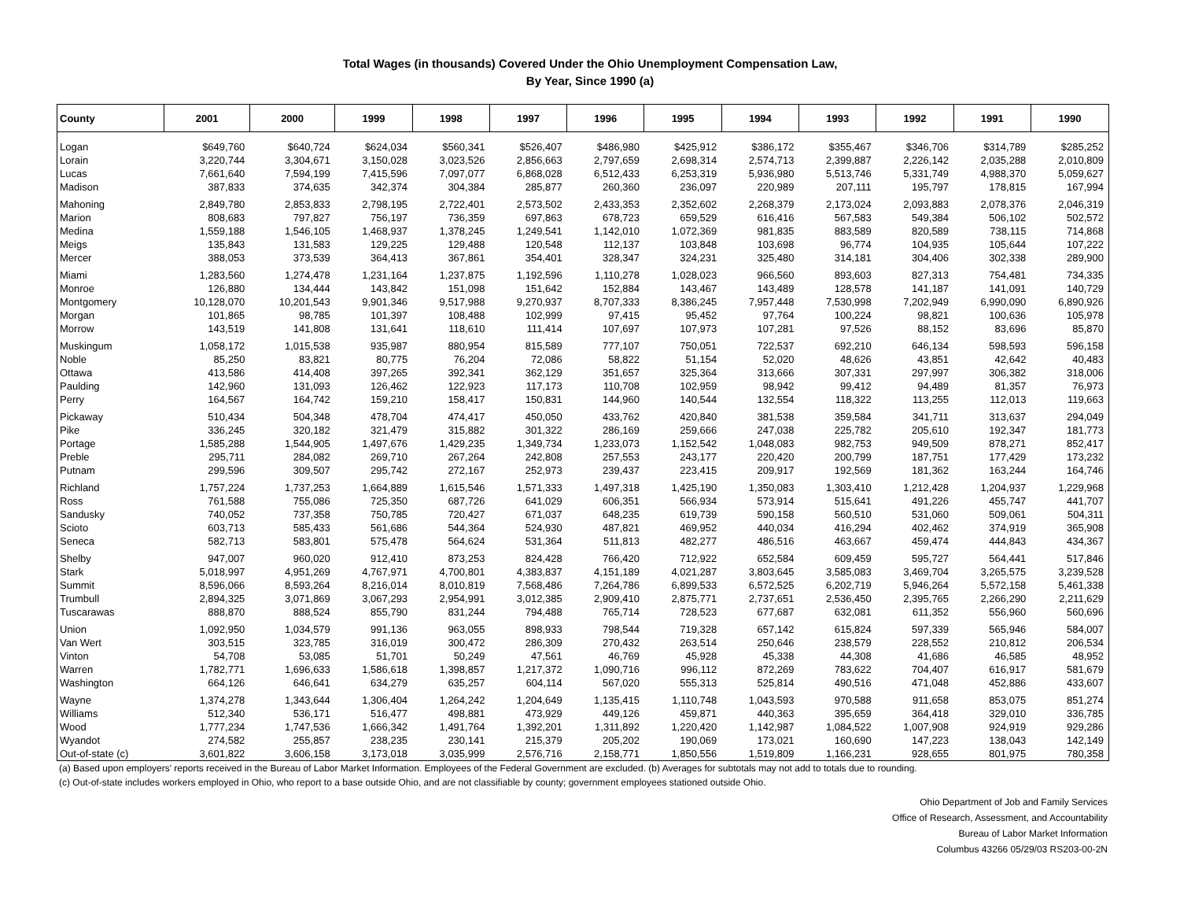Total Wages (in thousands) Covered Under the Ohio Unemployment Compensation Law,
By Year, Since 1990 (a)
| County | 2001 | 2000 | 1999 | 1998 | 1997 | 1996 | 1995 | 1994 | 1993 | 1992 | 1991 | 1990 |
| --- | --- | --- | --- | --- | --- | --- | --- | --- | --- | --- | --- | --- |
| Logan | $649,760 | $640,724 | $624,034 | $560,341 | $526,407 | $486,980 | $425,912 | $386,172 | $355,467 | $346,706 | $314,789 | $285,252 |
| Lorain | 3,220,744 | 3,304,671 | 3,150,028 | 3,023,526 | 2,856,663 | 2,797,659 | 2,698,314 | 2,574,713 | 2,399,887 | 2,226,142 | 2,035,288 | 2,010,809 |
| Lucas | 7,661,640 | 7,594,199 | 7,415,596 | 7,097,077 | 6,868,028 | 6,512,433 | 6,253,319 | 5,936,980 | 5,513,746 | 5,331,749 | 4,988,370 | 5,059,627 |
| Madison | 387,833 | 374,635 | 342,374 | 304,384 | 285,877 | 260,360 | 236,097 | 220,989 | 207,111 | 195,797 | 178,815 | 167,994 |
| Mahoning | 2,849,780 | 2,853,833 | 2,798,195 | 2,722,401 | 2,573,502 | 2,433,353 | 2,352,602 | 2,268,379 | 2,173,024 | 2,093,883 | 2,078,376 | 2,046,319 |
| Marion | 808,683 | 797,827 | 756,197 | 736,359 | 697,863 | 678,723 | 659,529 | 616,416 | 567,583 | 549,384 | 506,102 | 502,572 |
| Medina | 1,559,188 | 1,546,105 | 1,468,937 | 1,378,245 | 1,249,541 | 1,142,010 | 1,072,369 | 981,835 | 883,589 | 820,589 | 738,115 | 714,868 |
| Meigs | 135,843 | 131,583 | 129,225 | 129,488 | 120,548 | 112,137 | 103,848 | 103,698 | 96,774 | 104,935 | 105,644 | 107,222 |
| Mercer | 388,053 | 373,539 | 364,413 | 367,861 | 354,401 | 328,347 | 324,231 | 325,480 | 314,181 | 304,406 | 302,338 | 289,900 |
| Miami | 1,283,560 | 1,274,478 | 1,231,164 | 1,237,875 | 1,192,596 | 1,110,278 | 1,028,023 | 966,560 | 893,603 | 827,313 | 754,481 | 734,335 |
| Monroe | 126,880 | 134,444 | 143,842 | 151,098 | 151,642 | 152,884 | 143,467 | 143,489 | 128,578 | 141,187 | 141,091 | 140,729 |
| Montgomery | 10,128,070 | 10,201,543 | 9,901,346 | 9,517,988 | 9,270,937 | 8,707,333 | 8,386,245 | 7,957,448 | 7,530,998 | 7,202,949 | 6,990,090 | 6,890,926 |
| Morgan | 101,865 | 98,785 | 101,397 | 108,488 | 102,999 | 97,415 | 95,452 | 97,764 | 100,224 | 98,821 | 100,636 | 105,978 |
| Morrow | 143,519 | 141,808 | 131,641 | 118,610 | 111,414 | 107,697 | 107,973 | 107,281 | 97,526 | 88,152 | 83,696 | 85,870 |
| Muskingum | 1,058,172 | 1,015,538 | 935,987 | 880,954 | 815,589 | 777,107 | 750,051 | 722,537 | 692,210 | 646,134 | 598,593 | 596,158 |
| Noble | 85,250 | 83,821 | 80,775 | 76,204 | 72,086 | 58,822 | 51,154 | 52,020 | 48,626 | 43,851 | 42,642 | 40,483 |
| Ottawa | 413,586 | 414,408 | 397,265 | 392,341 | 362,129 | 351,657 | 325,364 | 313,666 | 307,331 | 297,997 | 306,382 | 318,006 |
| Paulding | 142,960 | 131,093 | 126,462 | 122,923 | 117,173 | 110,708 | 102,959 | 98,942 | 99,412 | 94,489 | 81,357 | 76,973 |
| Perry | 164,567 | 164,742 | 159,210 | 158,417 | 150,831 | 144,960 | 140,544 | 132,554 | 118,322 | 113,255 | 112,013 | 119,663 |
| Pickaway | 510,434 | 504,348 | 478,704 | 474,417 | 450,050 | 433,762 | 420,840 | 381,538 | 359,584 | 341,711 | 313,637 | 294,049 |
| Pike | 336,245 | 320,182 | 321,479 | 315,882 | 301,322 | 286,169 | 259,666 | 247,038 | 225,782 | 205,610 | 192,347 | 181,773 |
| Portage | 1,585,288 | 1,544,905 | 1,497,676 | 1,429,235 | 1,349,734 | 1,233,073 | 1,152,542 | 1,048,083 | 982,753 | 949,509 | 878,271 | 852,417 |
| Preble | 295,711 | 284,082 | 269,710 | 267,264 | 242,808 | 257,553 | 243,177 | 220,420 | 200,799 | 187,751 | 177,429 | 173,232 |
| Putnam | 299,596 | 309,507 | 295,742 | 272,167 | 252,973 | 239,437 | 223,415 | 209,917 | 192,569 | 181,362 | 163,244 | 164,746 |
| Richland | 1,757,224 | 1,737,253 | 1,664,889 | 1,615,546 | 1,571,333 | 1,497,318 | 1,425,190 | 1,350,083 | 1,303,410 | 1,212,428 | 1,204,937 | 1,229,968 |
| Ross | 761,588 | 755,086 | 725,350 | 687,726 | 641,029 | 606,351 | 566,934 | 573,914 | 515,641 | 491,226 | 455,747 | 441,707 |
| Sandusky | 740,052 | 737,358 | 750,785 | 720,427 | 671,037 | 648,235 | 619,739 | 590,158 | 560,510 | 531,060 | 509,061 | 504,311 |
| Scioto | 603,713 | 585,433 | 561,686 | 544,364 | 524,930 | 487,821 | 469,952 | 440,034 | 416,294 | 402,462 | 374,919 | 365,908 |
| Seneca | 582,713 | 583,801 | 575,478 | 564,624 | 531,364 | 511,813 | 482,277 | 486,516 | 463,667 | 459,474 | 444,843 | 434,367 |
| Shelby | 947,007 | 960,020 | 912,410 | 873,253 | 824,428 | 766,420 | 712,922 | 652,584 | 609,459 | 595,727 | 564,441 | 517,846 |
| Stark | 5,018,997 | 4,951,269 | 4,767,971 | 4,700,801 | 4,383,837 | 4,151,189 | 4,021,287 | 3,803,645 | 3,585,083 | 3,469,704 | 3,265,575 | 3,239,528 |
| Summit | 8,596,066 | 8,593,264 | 8,216,014 | 8,010,819 | 7,568,486 | 7,264,786 | 6,899,533 | 6,572,525 | 6,202,719 | 5,946,264 | 5,572,158 | 5,461,338 |
| Trumbull | 2,894,325 | 3,071,869 | 3,067,293 | 2,954,991 | 3,012,385 | 2,909,410 | 2,875,771 | 2,737,651 | 2,536,450 | 2,395,765 | 2,266,290 | 2,211,629 |
| Tuscarawas | 888,870 | 888,524 | 855,790 | 831,244 | 794,488 | 765,714 | 728,523 | 677,687 | 632,081 | 611,352 | 556,960 | 560,696 |
| Union | 1,092,950 | 1,034,579 | 991,136 | 963,055 | 898,933 | 798,544 | 719,328 | 657,142 | 615,824 | 597,339 | 565,946 | 584,007 |
| Van Wert | 303,515 | 323,785 | 316,019 | 300,472 | 286,309 | 270,432 | 263,514 | 250,646 | 238,579 | 228,552 | 210,812 | 206,534 |
| Vinton | 54,708 | 53,085 | 51,701 | 50,249 | 47,561 | 46,769 | 45,928 | 45,338 | 44,308 | 41,686 | 46,585 | 48,952 |
| Warren | 1,782,771 | 1,696,633 | 1,586,618 | 1,398,857 | 1,217,372 | 1,090,716 | 996,112 | 872,269 | 783,622 | 704,407 | 616,917 | 581,679 |
| Washington | 664,126 | 646,641 | 634,279 | 635,257 | 604,114 | 567,020 | 555,313 | 525,814 | 490,516 | 471,048 | 452,886 | 433,607 |
| Wayne | 1,374,278 | 1,343,644 | 1,306,404 | 1,264,242 | 1,204,649 | 1,135,415 | 1,110,748 | 1,043,593 | 970,588 | 911,658 | 853,075 | 851,274 |
| Williams | 512,340 | 536,171 | 516,477 | 498,881 | 473,929 | 449,126 | 459,871 | 440,363 | 395,659 | 364,418 | 329,010 | 336,785 |
| Wood | 1,777,234 | 1,747,536 | 1,666,342 | 1,491,764 | 1,392,201 | 1,311,892 | 1,220,420 | 1,142,987 | 1,084,522 | 1,007,908 | 924,919 | 929,286 |
| Wyandot | 274,582 | 255,857 | 238,235 | 230,141 | 215,379 | 205,202 | 190,069 | 173,021 | 160,690 | 147,223 | 138,043 | 142,149 |
| Out-of-state (c) | 3,601,822 | 3,606,158 | 3,173,018 | 3,035,999 | 2,576,716 | 2,158,771 | 1,850,556 | 1,519,809 | 1,166,231 | 928,655 | 801,975 | 780,358 |
(a) Based upon employers' reports received in the Bureau of Labor Market Information. Employees of the Federal Government are excluded. (b) Averages for subtotals may not add to totals due to rounding.
(c) Out-of-state includes workers employed in Ohio, who report to a base outside Ohio, and are not classifiable by county; government employees stationed outside Ohio.
Ohio Department of Job and Family Services
Office of Research, Assessment, and Accountability
Bureau of Labor Market Information
Columbus 43266 05/29/03 RS203-00-2N